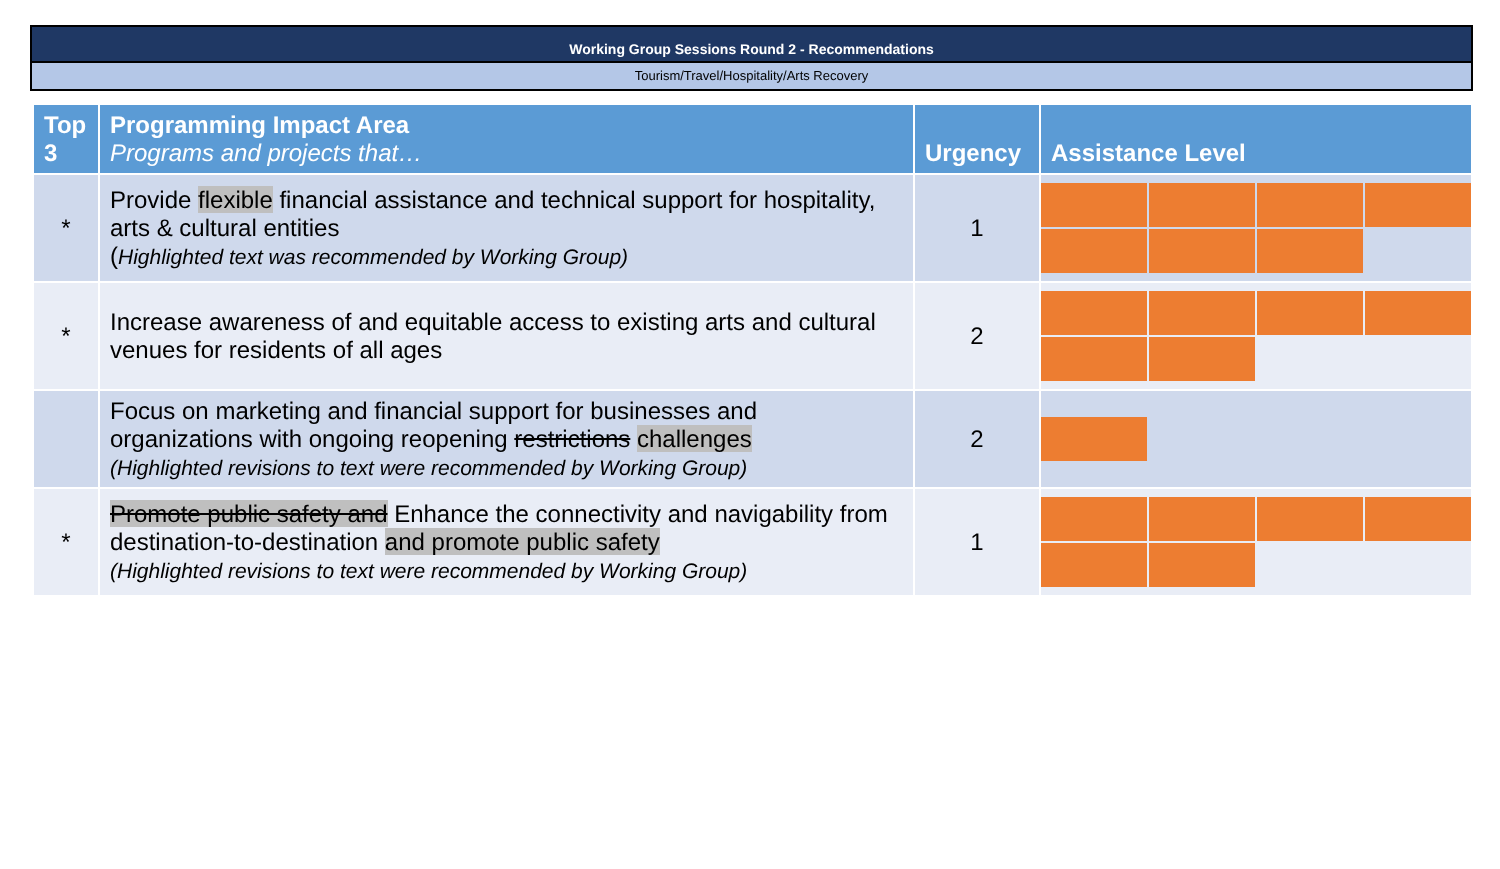Working Group Sessions Round 2 - Recommendations
Tourism/Travel/Hospitality/Arts Recovery
| Top 3 | Programming Impact Area Programs and projects that… | Urgency | Assistance Level |
| --- | --- | --- | --- |
| * | Provide flexible financial assistance and technical support for hospitality, arts & cultural entities ( Highlighted text was recommended by Working Group) | 1 | |
| * | Increase awareness of and equitable access to existing arts and cultural venues for residents of all ages | 2 | |
| | Focus on marketing and financial support for businesses and organizations with ongoing reopening restrictions challenges (Highlighted revisions to text were recommended by Working Group) | 2 | |
| * | Promote public safety and Enhance the connectivity and navigability from destination-to-destination and promote public safety (Highlighted revisions to text were recommended by Working Group) | 1 | |